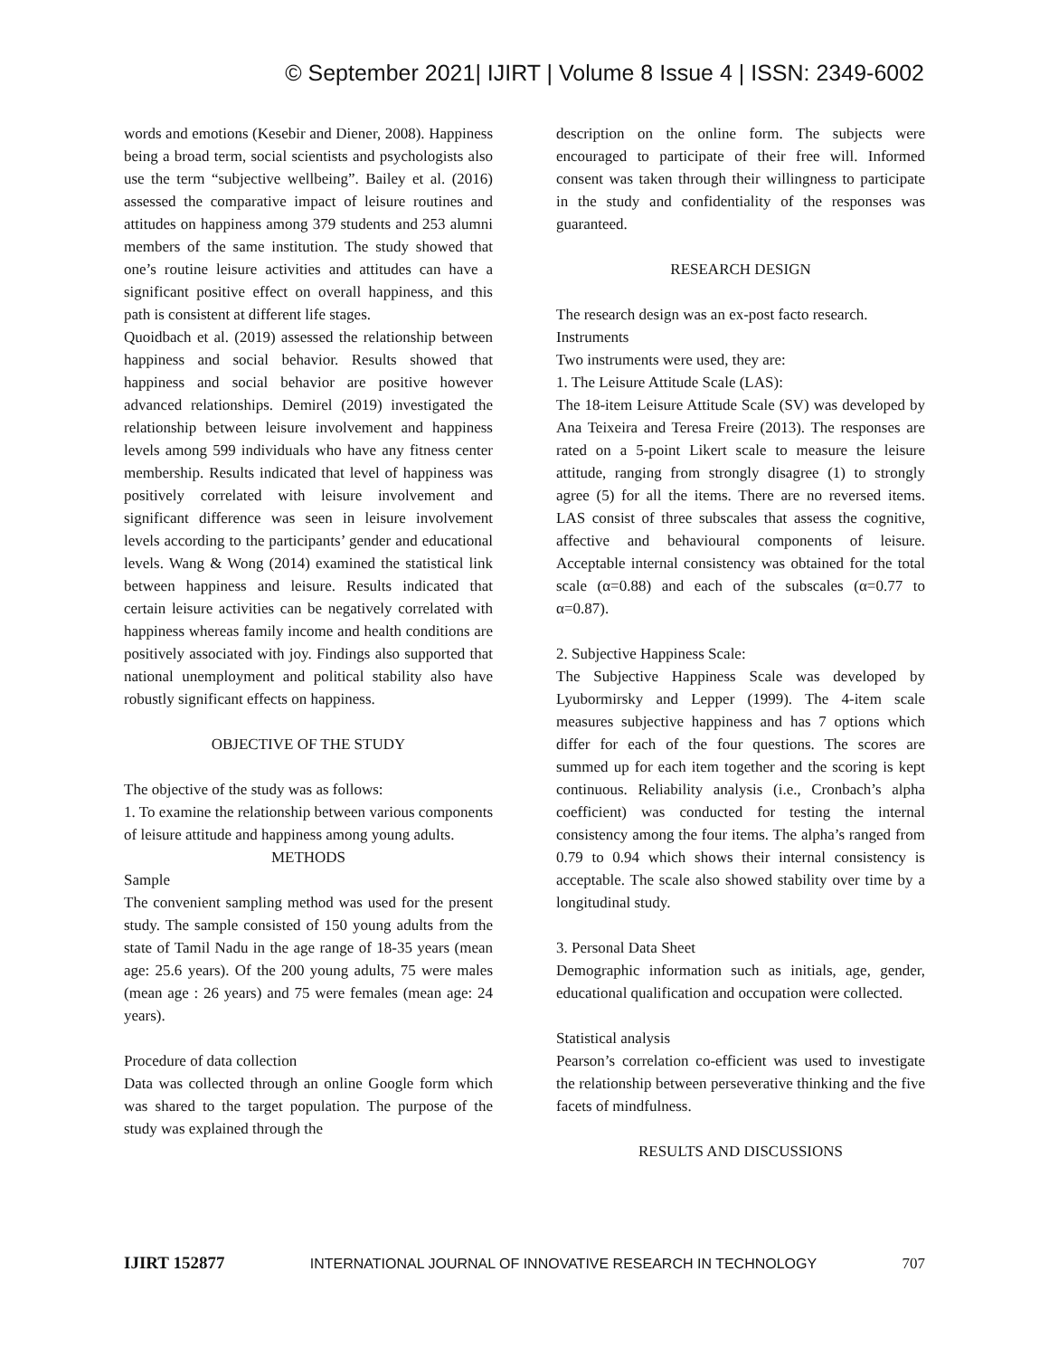© September 2021| IJIRT | Volume 8 Issue 4 | ISSN: 2349-6002
words and emotions (Kesebir and Diener, 2008). Happiness being a broad term, social scientists and psychologists also use the term “subjective wellbeing”. Bailey et al. (2016) assessed the comparative impact of leisure routines and attitudes on happiness among 379 students and 253 alumni members of the same institution. The study showed that one’s routine leisure activities and attitudes can have a significant positive effect on overall happiness, and this path is consistent at different life stages.
Quoidbach et al. (2019) assessed the relationship between happiness and social behavior. Results showed that happiness and social behavior are positive however advanced relationships. Demirel (2019) investigated the relationship between leisure involvement and happiness levels among 599 individuals who have any fitness center membership. Results indicated that level of happiness was positively correlated with leisure involvement and significant difference was seen in leisure involvement levels according to the participants’ gender and educational levels. Wang & Wong (2014) examined the statistical link between happiness and leisure. Results indicated that certain leisure activities can be negatively correlated with happiness whereas family income and health conditions are positively associated with joy. Findings also supported that national unemployment and political stability also have robustly significant effects on happiness.
OBJECTIVE OF THE STUDY
The objective of the study was as follows:
1. To examine the relationship between various components of leisure attitude and happiness among young adults.
METHODS
Sample
The convenient sampling method was used for the present study. The sample consisted of 150 young adults from the state of Tamil Nadu in the age range of 18-35 years (mean age: 25.6 years). Of the 200 young adults, 75 were males (mean age : 26 years) and 75 were females (mean age: 24 years).
Procedure of data collection
Data was collected through an online Google form which was shared to the target population. The purpose of the study was explained through the
description on the online form. The subjects were encouraged to participate of their free will. Informed consent was taken through their willingness to participate in the study and confidentiality of the responses was guaranteed.
RESEARCH DESIGN
The research design was an ex-post facto research.
Instruments
Two instruments were used, they are:
1. The Leisure Attitude Scale (LAS):
The 18-item Leisure Attitude Scale (SV) was developed by Ana Teixeira and Teresa Freire (2013). The responses are rated on a 5-point Likert scale to measure the leisure attitude, ranging from strongly disagree (1) to strongly agree (5) for all the items. There are no reversed items. LAS consist of three subscales that assess the cognitive, affective and behavioural components of leisure. Acceptable internal consistency was obtained for the total scale (α=0.88) and each of the subscales (α=0.77 to α=0.87).
2. Subjective Happiness Scale:
The Subjective Happiness Scale was developed by Lyubormirsky and Lepper (1999). The 4-item scale measures subjective happiness and has 7 options which differ for each of the four questions. The scores are summed up for each item together and the scoring is kept continuous. Reliability analysis (i.e., Cronbach’s alpha coefficient) was conducted for testing the internal consistency among the four items. The alpha’s ranged from 0.79 to 0.94 which shows their internal consistency is acceptable. The scale also showed stability over time by a longitudinal study.
3. Personal Data Sheet
Demographic information such as initials, age, gender, educational qualification and occupation were collected.
Statistical analysis
Pearson’s correlation co-efficient was used to investigate the relationship between perseverative thinking and the five facets of mindfulness.
RESULTS AND DISCUSSIONS
IJIRT 152877 INTERNATIONAL JOURNAL OF INNOVATIVE RESEARCH IN TECHNOLOGY 707